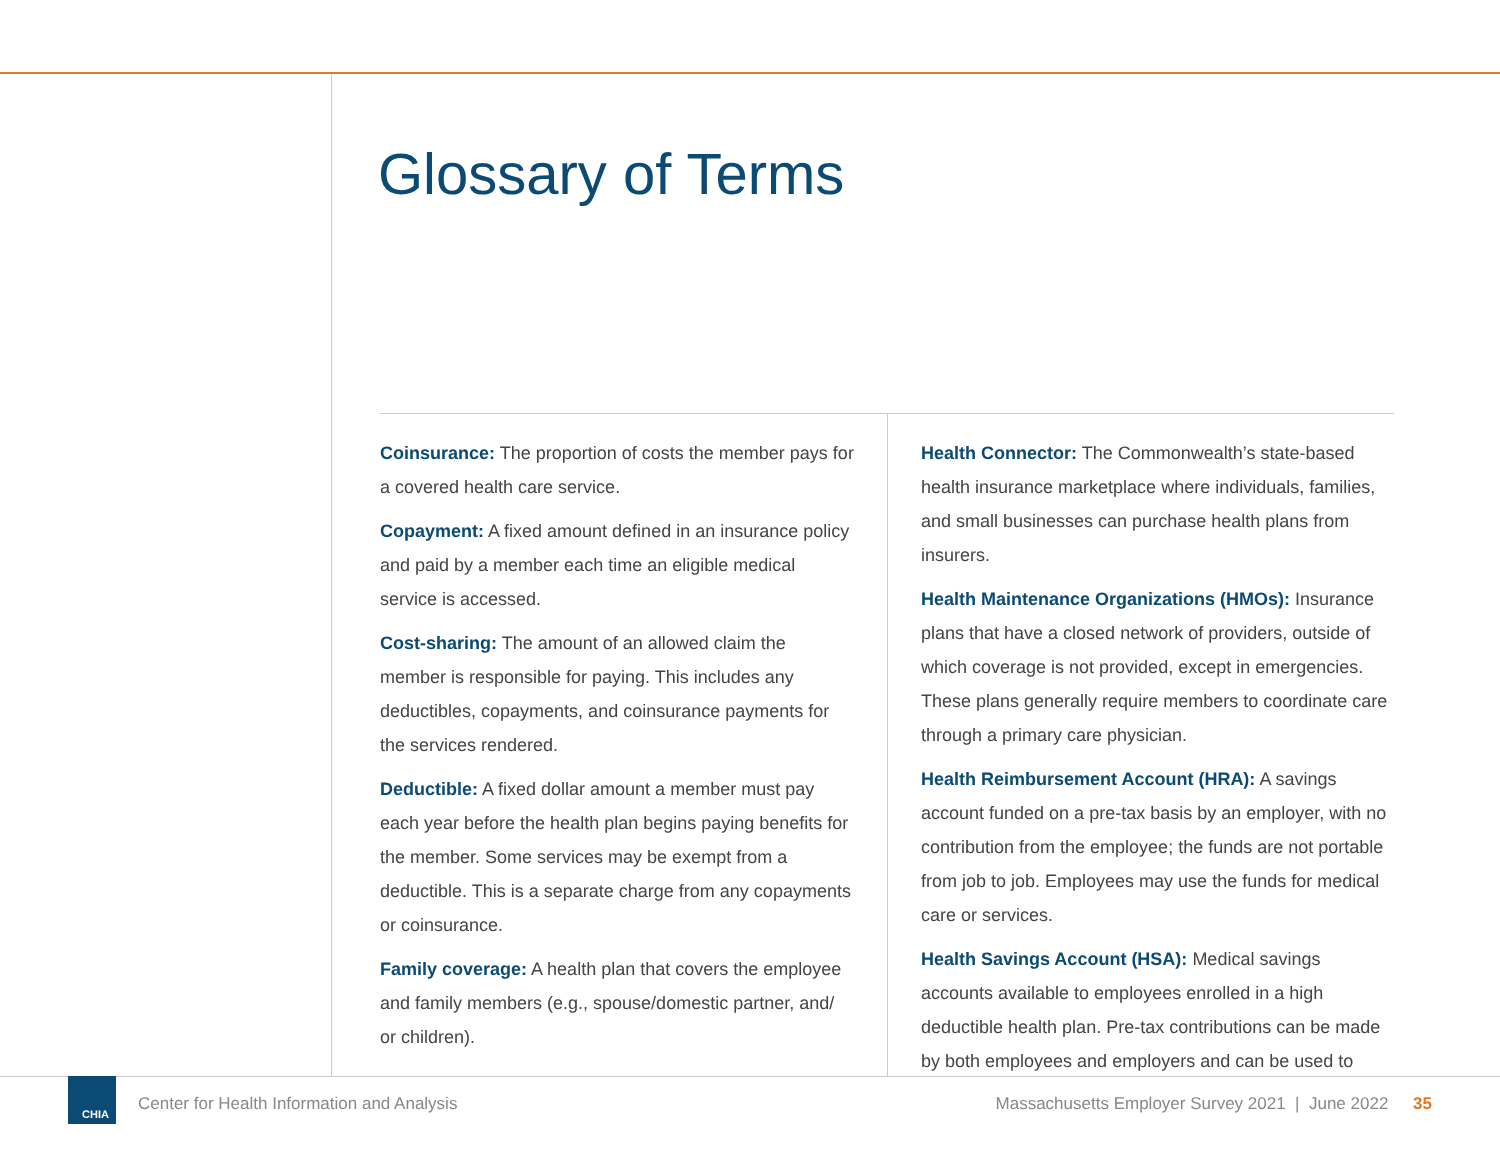Glossary of Terms
Coinsurance: The proportion of costs the member pays for a covered health care service.
Copayment: A fixed amount defined in an insurance policy and paid by a member each time an eligible medical service is accessed.
Cost-sharing: The amount of an allowed claim the member is responsible for paying. This includes any deductibles, copayments, and coinsurance payments for the services rendered.
Deductible: A fixed dollar amount a member must pay each year before the health plan begins paying benefits for the member. Some services may be exempt from a deductible. This is a separate charge from any copayments or coinsurance.
Family coverage: A health plan that covers the employee and family members (e.g., spouse/domestic partner, and/ or children).
Health Connector: The Commonwealth’s state-based health insurance marketplace where individuals, families, and small businesses can purchase health plans from insurers.
Health Maintenance Organizations (HMOs): Insurance plans that have a closed network of providers, outside of which coverage is not provided, except in emergencies. These plans generally require members to coordinate care through a primary care physician.
Health Reimbursement Account (HRA): A savings account funded on a pre-tax basis by an employer, with no contribution from the employee; the funds are not portable from job to job. Employees may use the funds for medical care or services.
Health Savings Account (HSA): Medical savings accounts available to employees enrolled in a high deductible health plan. Pre-tax contributions can be made by both employees and employers and can be used to
CHIA
Center for Health Information and Analysis
Massachusetts Employer Survey 2021 | June 2022 35